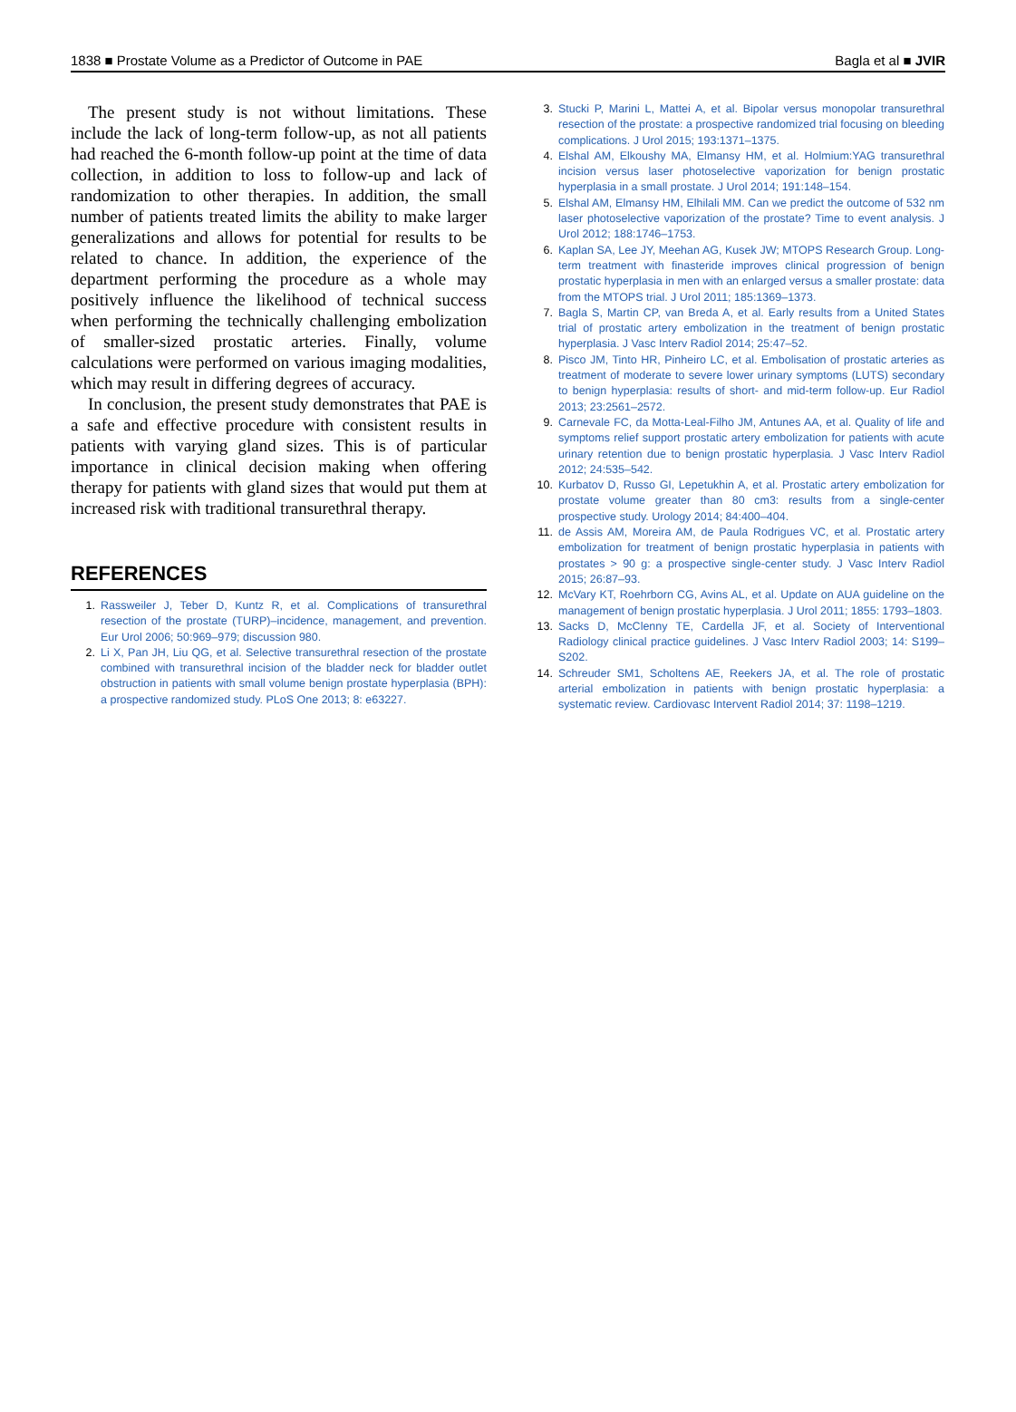1838 ■ Prostate Volume as a Predictor of Outcome in PAE Bagla et al ■ JVIR
The present study is not without limitations. These include the lack of long-term follow-up, as not all patients had reached the 6-month follow-up point at the time of data collection, in addition to loss to follow-up and lack of randomization to other therapies. In addition, the small number of patients treated limits the ability to make larger generalizations and allows for potential for results to be related to chance. In addition, the experience of the department performing the procedure as a whole may positively influence the likelihood of technical success when performing the technically challenging embolization of smaller-sized prostatic arteries. Finally, volume calculations were performed on various imaging modalities, which may result in differing degrees of accuracy.
In conclusion, the present study demonstrates that PAE is a safe and effective procedure with consistent results in patients with varying gland sizes. This is of particular importance in clinical decision making when offering therapy for patients with gland sizes that would put them at increased risk with traditional transurethral therapy.
REFERENCES
1. Rassweiler J, Teber D, Kuntz R, et al. Complications of transurethral resection of the prostate (TURP)–incidence, management, and prevention. Eur Urol 2006; 50:969–979; discussion 980.
2. Li X, Pan JH, Liu QG, et al. Selective transurethral resection of the prostate combined with transurethral incision of the bladder neck for bladder outlet obstruction in patients with small volume benign prostate hyperplasia (BPH): a prospective randomized study. PLoS One 2013; 8: e63227.
3. Stucki P, Marini L, Mattei A, et al. Bipolar versus monopolar transurethral resection of the prostate: a prospective randomized trial focusing on bleeding complications. J Urol 2015; 193:1371–1375.
4. Elshal AM, Elkoushy MA, Elmansy HM, et al. Holmium:YAG transurethral incision versus laser photoselective vaporization for benign prostatic hyperplasia in a small prostate. J Urol 2014; 191:148–154.
5. Elshal AM, Elmansy HM, Elhilali MM. Can we predict the outcome of 532 nm laser photoselective vaporization of the prostate? Time to event analysis. J Urol 2012; 188:1746–1753.
6. Kaplan SA, Lee JY, Meehan AG, Kusek JW; MTOPS Research Group. Long-term treatment with finasteride improves clinical progression of benign prostatic hyperplasia in men with an enlarged versus a smaller prostate: data from the MTOPS trial. J Urol 2011; 185:1369–1373.
7. Bagla S, Martin CP, van Breda A, et al. Early results from a United States trial of prostatic artery embolization in the treatment of benign prostatic hyperplasia. J Vasc Interv Radiol 2014; 25:47–52.
8. Pisco JM, Tinto HR, Pinheiro LC, et al. Embolisation of prostatic arteries as treatment of moderate to severe lower urinary symptoms (LUTS) secondary to benign hyperplasia: results of short- and mid-term follow-up. Eur Radiol 2013; 23:2561–2572.
9. Carnevale FC, da Motta-Leal-Filho JM, Antunes AA, et al. Quality of life and symptoms relief support prostatic artery embolization for patients with acute urinary retention due to benign prostatic hyperplasia. J Vasc Interv Radiol 2012; 24:535–542.
10. Kurbatov D, Russo GI, Lepetukhin A, et al. Prostatic artery embolization for prostate volume greater than 80 cm3: results from a single-center prospective study. Urology 2014; 84:400–404.
11. de Assis AM, Moreira AM, de Paula Rodrigues VC, et al. Prostatic artery embolization for treatment of benign prostatic hyperplasia in patients with prostates > 90 g: a prospective single-center study. J Vasc Interv Radiol 2015; 26:87–93.
12. McVary KT, Roehrborn CG, Avins AL, et al. Update on AUA guideline on the management of benign prostatic hyperplasia. J Urol 2011; 1855: 1793–1803.
13. Sacks D, McClenny TE, Cardella JF, et al. Society of Interventional Radiology clinical practice guidelines. J Vasc Interv Radiol 2003; 14: S199–S202.
14. Schreuder SM1, Scholtens AE, Reekers JA, et al. The role of prostatic arterial embolization in patients with benign prostatic hyperplasia: a systematic review. Cardiovasc Intervent Radiol 2014; 37: 1198–1219.